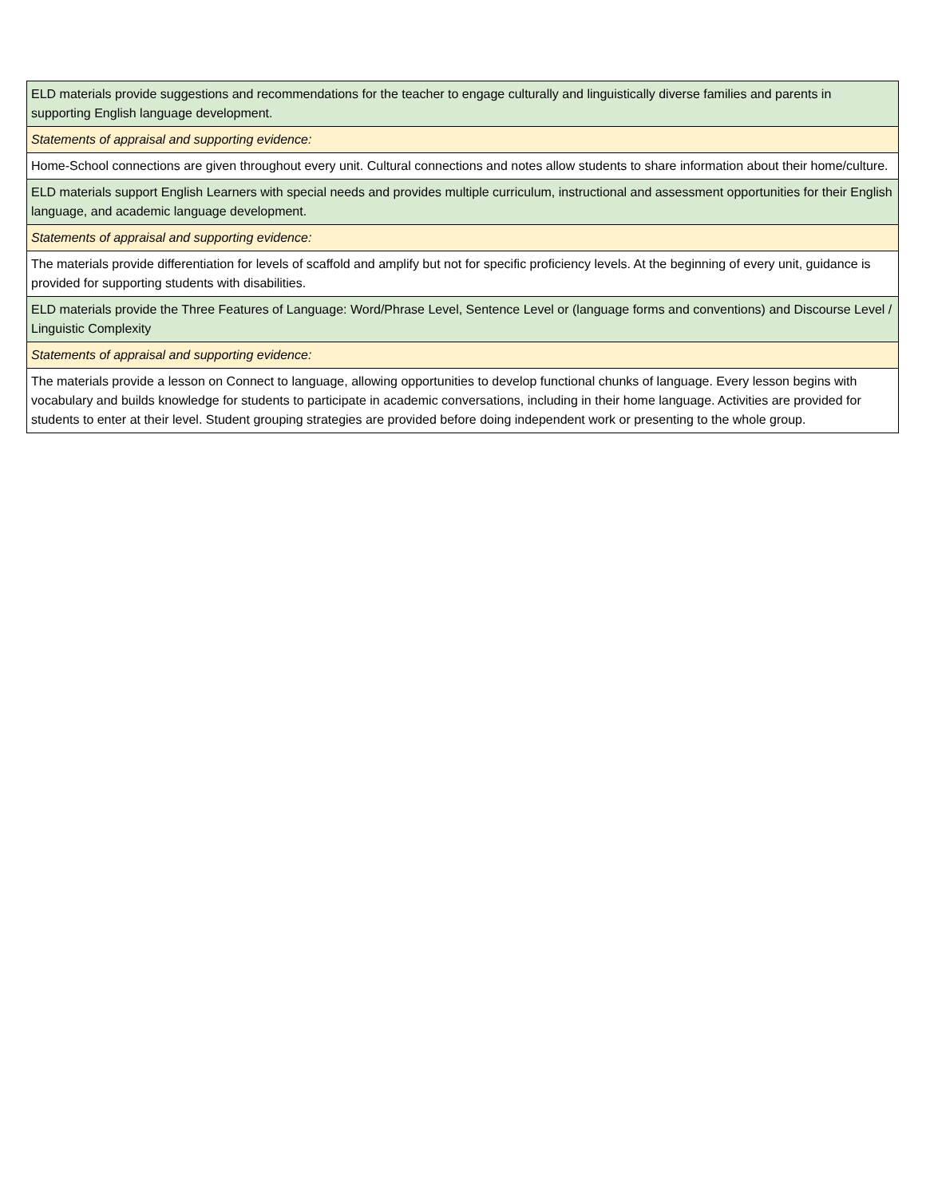| ELD materials provide suggestions and recommendations for the teacher to engage culturally and linguistically diverse families and parents in supporting English language development. |
| Statements of appraisal and supporting evidence: |
| Home-School connections are given throughout every unit. Cultural connections and notes allow students to share information about their home/culture. |
| ELD materials support English Learners with special needs and provides multiple curriculum, instructional and assessment opportunities for their English language, and academic language development. |
| Statements of appraisal and supporting evidence: |
| The materials provide differentiation for levels of scaffold and amplify but not for specific proficiency levels. At the beginning of every unit, guidance is provided for supporting students with disabilities. |
| ELD materials provide the Three Features of Language: Word/Phrase Level, Sentence Level or (language forms and conventions) and Discourse Level / Linguistic Complexity |
| Statements of appraisal and supporting evidence: |
| The materials provide a lesson on Connect to language, allowing opportunities to develop functional chunks of language. Every lesson begins with vocabulary and builds knowledge for students to participate in academic conversations, including in their home language. Activities are provided for students to enter at their level. Student grouping strategies are provided before doing independent work or presenting to the whole group. |